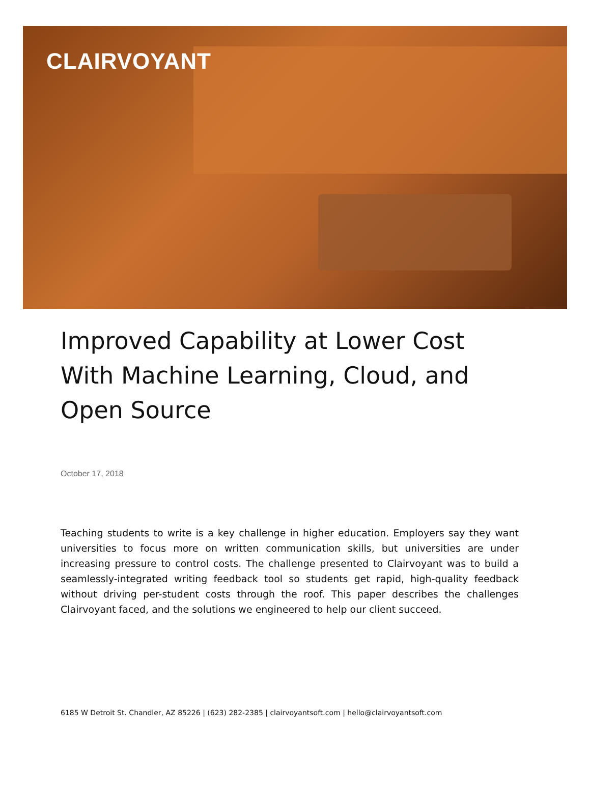CLAIRVOYANT
Improved Capability at Lower Cost With Machine Learning, Cloud, and Open Source
October 17, 2018
Teaching students to write is a key challenge in higher education. Employers say they want universities to focus more on written communication skills, but universities are under increasing pressure to control costs. The challenge presented to Clairvoyant was to build a seamlessly-integrated writing feedback tool so students get rapid, high-quality feedback without driving per-student costs through the roof. This paper describes the challenges Clairvoyant faced, and the solutions we engineered to help our client succeed.
6185 W Detroit St. Chandler, AZ 85226 | (623) 282-2385 | clairvoyantsoft.com | hello@clairvoyantsoft.com